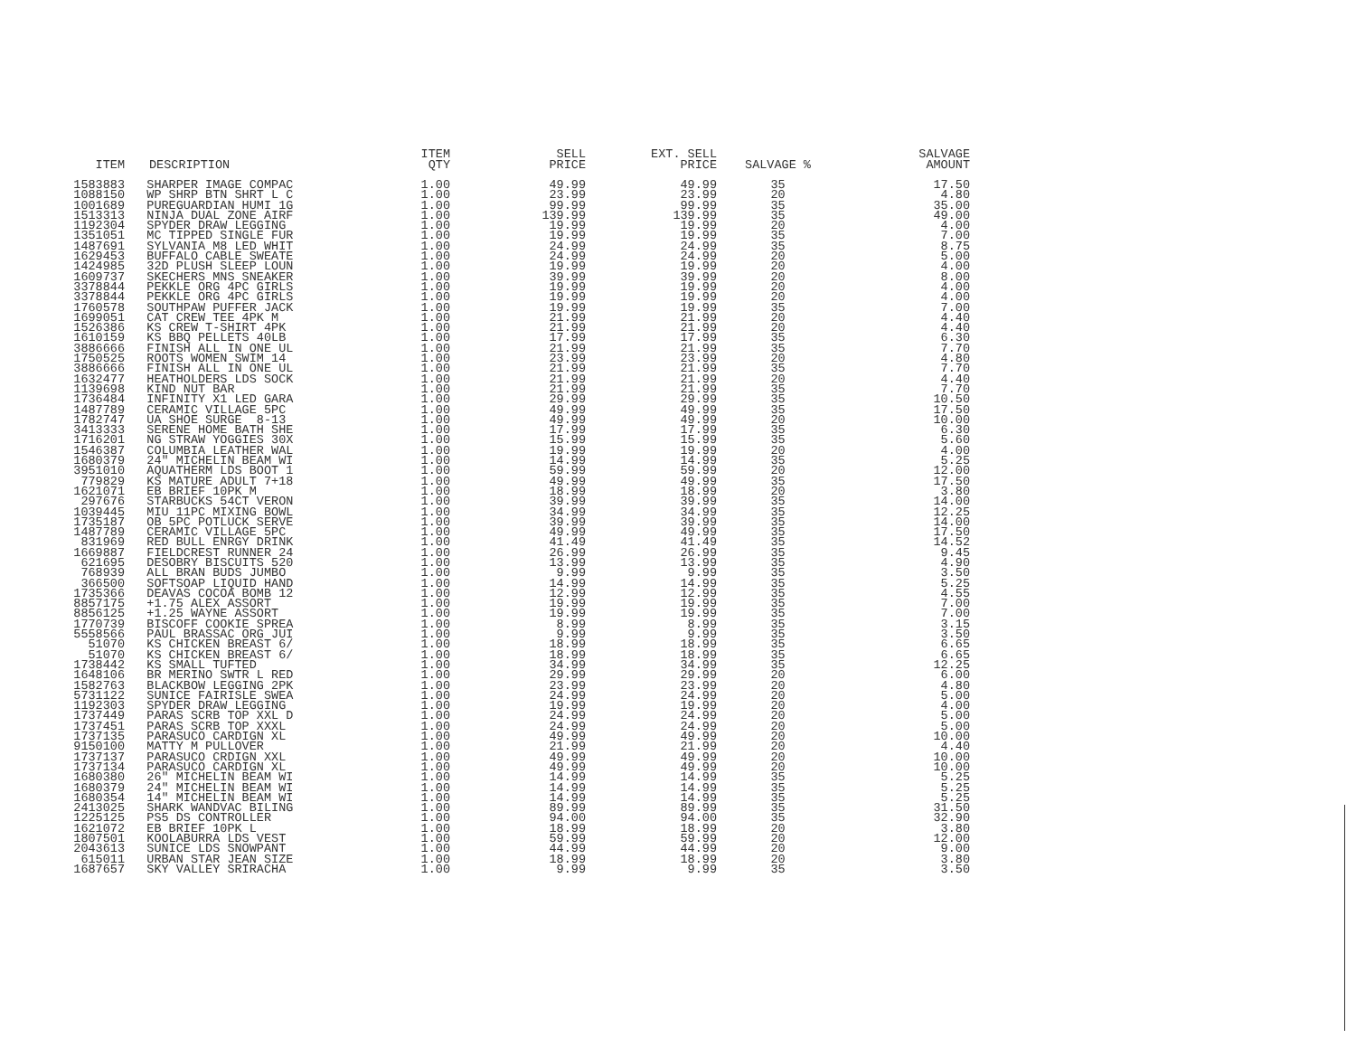| ITEM | DESCRIPTION | ITEM QTY | SELL PRICE | EXT. SELL PRICE | SALVAGE % | SALVAGE AMOUNT |
| --- | --- | --- | --- | --- | --- | --- |
| 1583883 | SHARPER IMAGE COMPAC | 1.00 | 49.99 | 49.99 | 35 | 17.50 |
| 1088150 | WP SHRP BTN SHRT L C | 1.00 | 23.99 | 23.99 | 20 | 4.80 |
| 1001689 | PUREGUARDIAN HUMI 1G | 1.00 | 99.99 | 99.99 | 35 | 35.00 |
| 1513313 | NINJA DUAL ZONE AIRF | 1.00 | 139.99 | 139.99 | 35 | 49.00 |
| 1192304 | SPYDER DRAW LEGGING | 1.00 | 19.99 | 19.99 | 20 | 4.00 |
| 1351051 | MC TIPPED SINGLE FUR | 1.00 | 19.99 | 19.99 | 35 | 7.00 |
| 1487691 | SYLVANIA M8 LED WHIT | 1.00 | 24.99 | 24.99 | 35 | 8.75 |
| 1629453 | BUFFALO CABLE SWEATE | 1.00 | 24.99 | 24.99 | 20 | 5.00 |
| 1424985 | 32D PLUSH SLEEP LOUN | 1.00 | 19.99 | 19.99 | 20 | 4.00 |
| 1609737 | SKECHERS MNS SNEAKER | 1.00 | 39.99 | 39.99 | 20 | 8.00 |
| 3378844 | PEKKLE ORG 4PC GIRLS | 1.00 | 19.99 | 19.99 | 20 | 4.00 |
| 3378844 | PEKKLE ORG 4PC GIRLS | 1.00 | 19.99 | 19.99 | 20 | 4.00 |
| 1760578 | SOUTHPAW PUFFER JACK | 1.00 | 19.99 | 19.99 | 35 | 7.00 |
| 1699051 | CAT CREW TEE 4PK M | 1.00 | 21.99 | 21.99 | 20 | 4.40 |
| 1526386 | KS CREW T-SHIRT 4PK | 1.00 | 21.99 | 21.99 | 20 | 4.40 |
| 1610159 | KS BBQ PELLETS 40LB | 1.00 | 17.99 | 17.99 | 35 | 6.30 |
| 3886666 | FINISH ALL IN ONE UL | 1.00 | 21.99 | 21.99 | 35 | 7.70 |
| 1750525 | ROOTS WOMEN SWIM 14 | 1.00 | 23.99 | 23.99 | 20 | 4.80 |
| 3886666 | FINISH ALL IN ONE UL | 1.00 | 21.99 | 21.99 | 35 | 7.70 |
| 1632477 | HEATHOLDERS LDS SOCK | 1.00 | 21.99 | 21.99 | 20 | 4.40 |
| 1139698 | KIND NUT BAR | 1.00 | 21.99 | 21.99 | 35 | 7.70 |
| 1736484 | INFINITY X1 LED GARA | 1.00 | 29.99 | 29.99 | 35 | 10.50 |
| 1487789 | CERAMIC VILLAGE 5PC | 1.00 | 49.99 | 49.99 | 35 | 17.50 |
| 1782747 | UA SHOE SURGE 8-13 | 1.00 | 49.99 | 49.99 | 20 | 10.00 |
| 3413333 | SERENE HOME BATH SHE | 1.00 | 17.99 | 17.99 | 35 | 6.30 |
| 1716201 | NG STRAW YOGGIES 30X | 1.00 | 15.99 | 15.99 | 35 | 5.60 |
| 1546387 | COLUMBIA LEATHER WAL | 1.00 | 19.99 | 19.99 | 20 | 4.00 |
| 1680379 | 24" MICHELIN BEAM WI | 1.00 | 14.99 | 14.99 | 35 | 5.25 |
| 3951010 | AQUATHERM LDS BOOT 1 | 1.00 | 59.99 | 59.99 | 20 | 12.00 |
| 779829 | KS MATURE ADULT 7+18 | 1.00 | 49.99 | 49.99 | 35 | 17.50 |
| 1621071 | EB BRIEF 10PK M | 1.00 | 18.99 | 18.99 | 20 | 3.80 |
| 297676 | STARBUCKS 54CT VERON | 1.00 | 39.99 | 39.99 | 35 | 14.00 |
| 1039445 | MIU 11PC MIXING BOWL | 1.00 | 34.99 | 34.99 | 35 | 12.25 |
| 1735187 | OB 5PC POTLUCK SERVE | 1.00 | 39.99 | 39.99 | 35 | 14.00 |
| 1487789 | CERAMIC VILLAGE 5PC | 1.00 | 49.99 | 49.99 | 35 | 17.50 |
| 831969 | RED BULL ENRGY DRINK | 1.00 | 41.49 | 41.49 | 35 | 14.52 |
| 1669887 | FIELDCREST RUNNER 24 | 1.00 | 26.99 | 26.99 | 35 | 9.45 |
| 621695 | DESOBRY BISCUITS 520 | 1.00 | 13.99 | 13.99 | 35 | 4.90 |
| 768939 | ALL BRAN BUDS JUMBO | 1.00 | 9.99 | 9.99 | 35 | 3.50 |
| 366500 | SOFTSOAP LIQUID HAND | 1.00 | 14.99 | 14.99 | 35 | 5.25 |
| 1735366 | DEAVAS COCOA BOMB 12 | 1.00 | 12.99 | 12.99 | 35 | 4.55 |
| 8857175 | +1.75 ALEX ASSORT | 1.00 | 19.99 | 19.99 | 35 | 7.00 |
| 8856125 | +1.25 WAYNE ASSORT | 1.00 | 19.99 | 19.99 | 35 | 7.00 |
| 1770739 | BISCOFF COOKIE SPREA | 1.00 | 8.99 | 8.99 | 35 | 3.15 |
| 5558566 | PAUL BRASSAC ORG JUI | 1.00 | 9.99 | 9.99 | 35 | 3.50 |
| 51070 | KS CHICKEN BREAST 6/ | 1.00 | 18.99 | 18.99 | 35 | 6.65 |
| 51070 | KS CHICKEN BREAST 6/ | 1.00 | 18.99 | 18.99 | 35 | 6.65 |
| 1738442 | KS SMALL TUFTED | 1.00 | 34.99 | 34.99 | 35 | 12.25 |
| 1648106 | BR MERINO SWTR L RED | 1.00 | 29.99 | 29.99 | 20 | 6.00 |
| 1582763 | BLACKBOW LEGGING 2PK | 1.00 | 23.99 | 23.99 | 20 | 4.80 |
| 5731122 | SUNICE FAIRISLE SWEA | 1.00 | 24.99 | 24.99 | 20 | 5.00 |
| 1192303 | SPYDER DRAW LEGGING | 1.00 | 19.99 | 19.99 | 20 | 4.00 |
| 1737449 | PARAS SCRB TOP XXL D | 1.00 | 24.99 | 24.99 | 20 | 5.00 |
| 1737451 | PARAS SCRB TOP XXXL | 1.00 | 24.99 | 24.99 | 20 | 5.00 |
| 1737135 | PARASUCO CARDIGN XL | 1.00 | 49.99 | 49.99 | 20 | 10.00 |
| 9150100 | MATTY M PULLOVER | 1.00 | 21.99 | 21.99 | 20 | 4.40 |
| 1737137 | PARASUCO CRDIGN XXL | 1.00 | 49.99 | 49.99 | 20 | 10.00 |
| 1737134 | PARASUCO CARDIGN XL | 1.00 | 49.99 | 49.99 | 20 | 10.00 |
| 1680380 | 26" MICHELIN BEAM WI | 1.00 | 14.99 | 14.99 | 35 | 5.25 |
| 1680379 | 24" MICHELIN BEAM WI | 1.00 | 14.99 | 14.99 | 35 | 5.25 |
| 1680354 | 14" MICHELIN BEAM WI | 1.00 | 14.99 | 14.99 | 35 | 5.25 |
| 2413025 | SHARK WANDVAC BILING | 1.00 | 89.99 | 89.99 | 35 | 31.50 |
| 1225125 | PS5 DS CONTROLLER | 1.00 | 94.00 | 94.00 | 35 | 32.90 |
| 1621072 | EB BRIEF 10PK L | 1.00 | 18.99 | 18.99 | 20 | 3.80 |
| 1807501 | KOOLABURRA LDS VEST | 1.00 | 59.99 | 59.99 | 20 | 12.00 |
| 2043613 | SUNICE LDS SNOWPANT | 1.00 | 44.99 | 44.99 | 20 | 9.00 |
| 615011 | URBAN STAR JEAN SIZE | 1.00 | 18.99 | 18.99 | 20 | 3.80 |
| 1687657 | SKY VALLEY SRIRACHA | 1.00 | 9.99 | 9.99 | 35 | 3.50 |